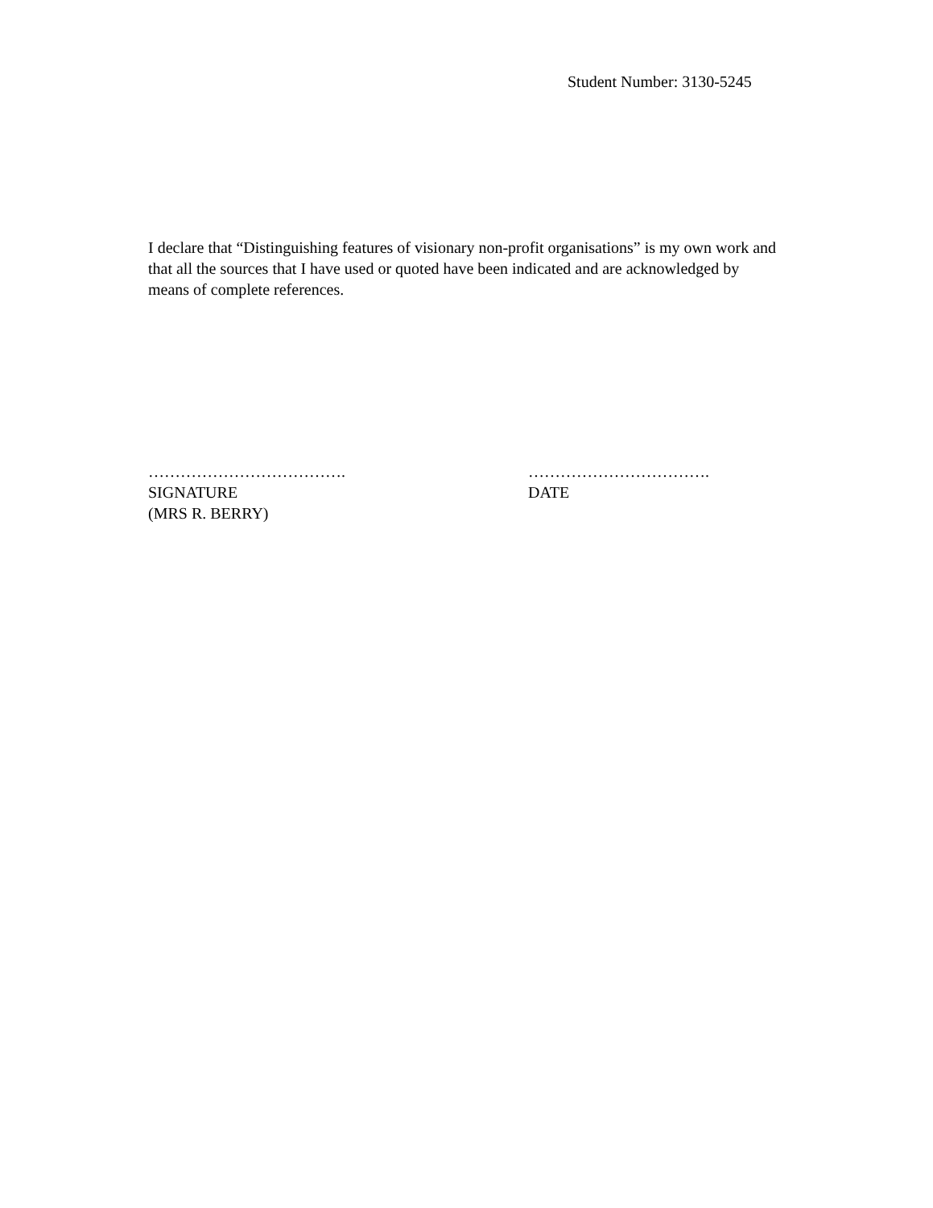Student Number: 3130-5245
I declare that “Distinguishing features of visionary non-profit organisations” is my own work and that all the sources that I have used or quoted have been indicated and are acknowledged by means of complete references.
……………………………….
SIGNATURE
(MRS R. BERRY)
…………………………….
DATE